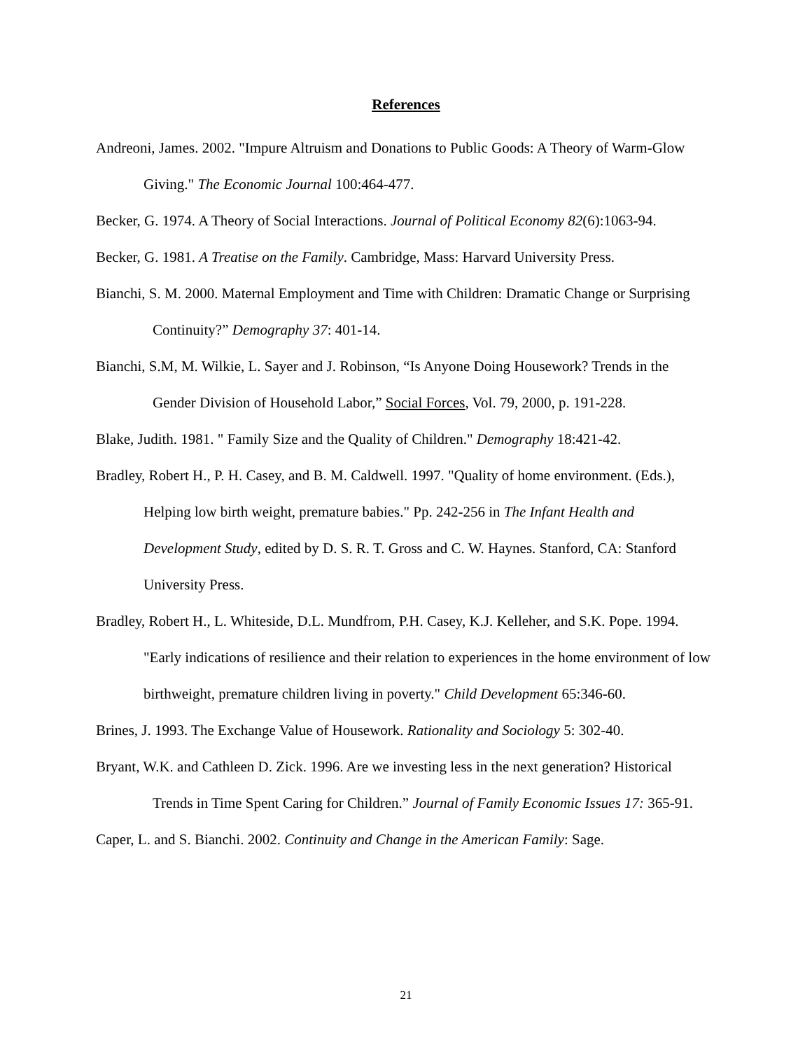References
Andreoni, James. 2002. "Impure Altruism and Donations to Public Goods: A Theory of Warm-Glow Giving." The Economic Journal 100:464-477.
Becker, G. 1974. A Theory of Social Interactions. Journal of Political Economy 82(6):1063-94.
Becker, G. 1981. A Treatise on the Family. Cambridge, Mass: Harvard University Press.
Bianchi, S. M. 2000. Maternal Employment and Time with Children: Dramatic Change or Surprising Continuity?” Demography 37: 401-14.
Bianchi, S.M, M. Wilkie, L. Sayer and J. Robinson, “Is Anyone Doing Housework? Trends in the Gender Division of Household Labor,” Social Forces, Vol. 79, 2000, p. 191-228.
Blake, Judith. 1981. " Family Size and the Quality of Children." Demography 18:421-42.
Bradley, Robert H., P. H. Casey, and B. M. Caldwell. 1997. "Quality of home environment. (Eds.), Helping low birth weight, premature babies." Pp. 242-256 in The Infant Health and Development Study, edited by D. S. R. T. Gross and C. W. Haynes. Stanford, CA: Stanford University Press.
Bradley, Robert H., L. Whiteside, D.L. Mundfrom, P.H. Casey, K.J. Kelleher, and S.K. Pope. 1994. "Early indications of resilience and their relation to experiences in the home environment of low birthweight, premature children living in poverty." Child Development 65:346-60.
Brines, J. 1993. The Exchange Value of Housework. Rationality and Sociology 5: 302-40.
Bryant, W.K. and Cathleen D. Zick. 1996. Are we investing less in the next generation? Historical Trends in Time Spent Caring for Children.” Journal of Family Economic Issues 17: 365-91.
Caper, L. and S. Bianchi. 2002. Continuity and Change in the American Family: Sage.
21